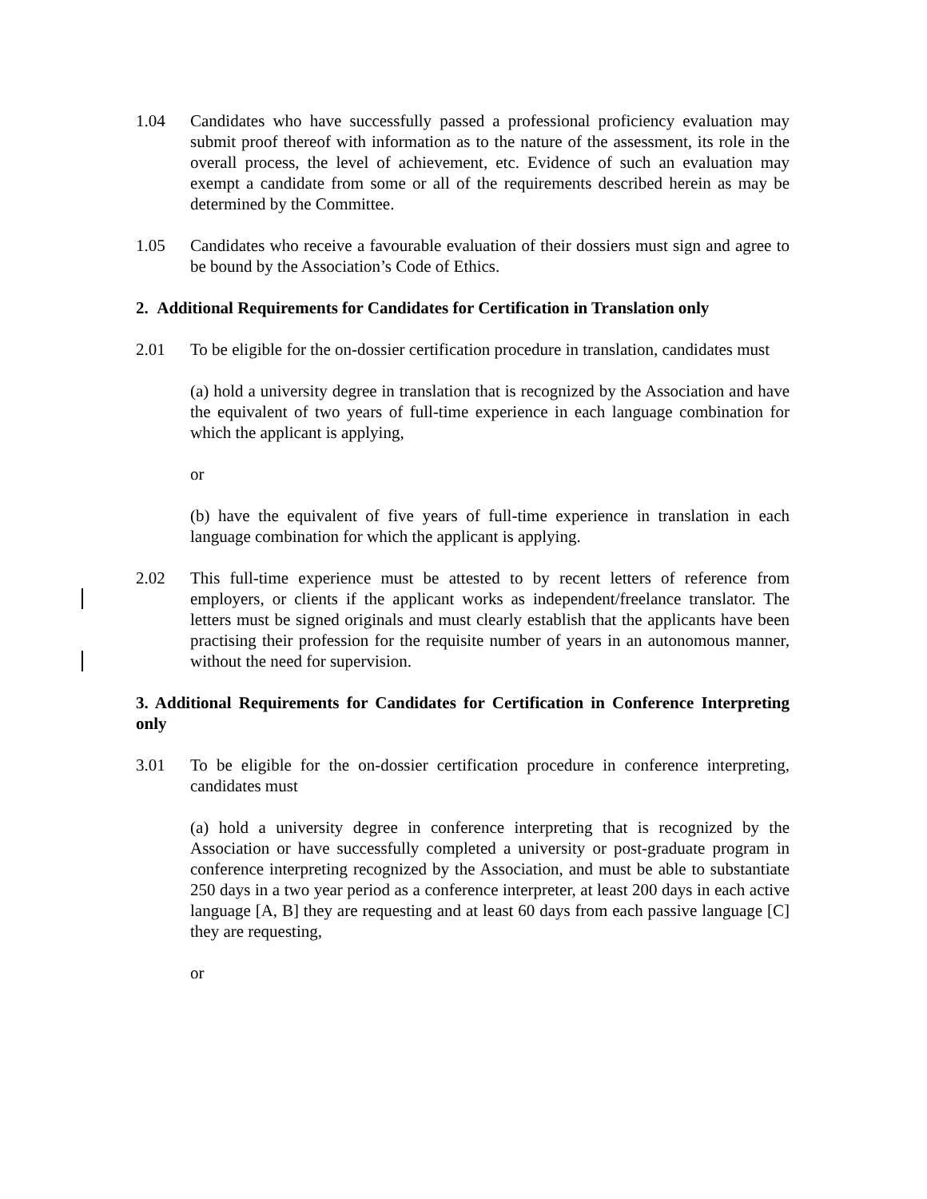1.04 Candidates who have successfully passed a professional proficiency evaluation may submit proof thereof with information as to the nature of the assessment, its role in the overall process, the level of achievement, etc. Evidence of such an evaluation may exempt a candidate from some or all of the requirements described herein as may be determined by the Committee.
1.05 Candidates who receive a favourable evaluation of their dossiers must sign and agree to be bound by the Association’s Code of Ethics.
2. Additional Requirements for Candidates for Certification in Translation only
2.01 To be eligible for the on-dossier certification procedure in translation, candidates must
(a) hold a university degree in translation that is recognized by the Association and have the equivalent of two years of full-time experience in each language combination for which the applicant is applying,
or
(b) have the equivalent of five years of full-time experience in translation in each language combination for which the applicant is applying.
2.02 This full-time experience must be attested to by recent letters of reference from employers, or clients if the applicant works as independent/freelance translator. The letters must be signed originals and must clearly establish that the applicants have been practising their profession for the requisite number of years in an autonomous manner, without the need for supervision.
3. Additional Requirements for Candidates for Certification in Conference Interpreting only
3.01 To be eligible for the on-dossier certification procedure in conference interpreting, candidates must
(a) hold a university degree in conference interpreting that is recognized by the Association or have successfully completed a university or post-graduate program in conference interpreting recognized by the Association, and must be able to substantiate 250 days in a two year period as a conference interpreter, at least 200 days in each active language [A, B] they are requesting and at least 60 days from each passive language [C] they are requesting,
or